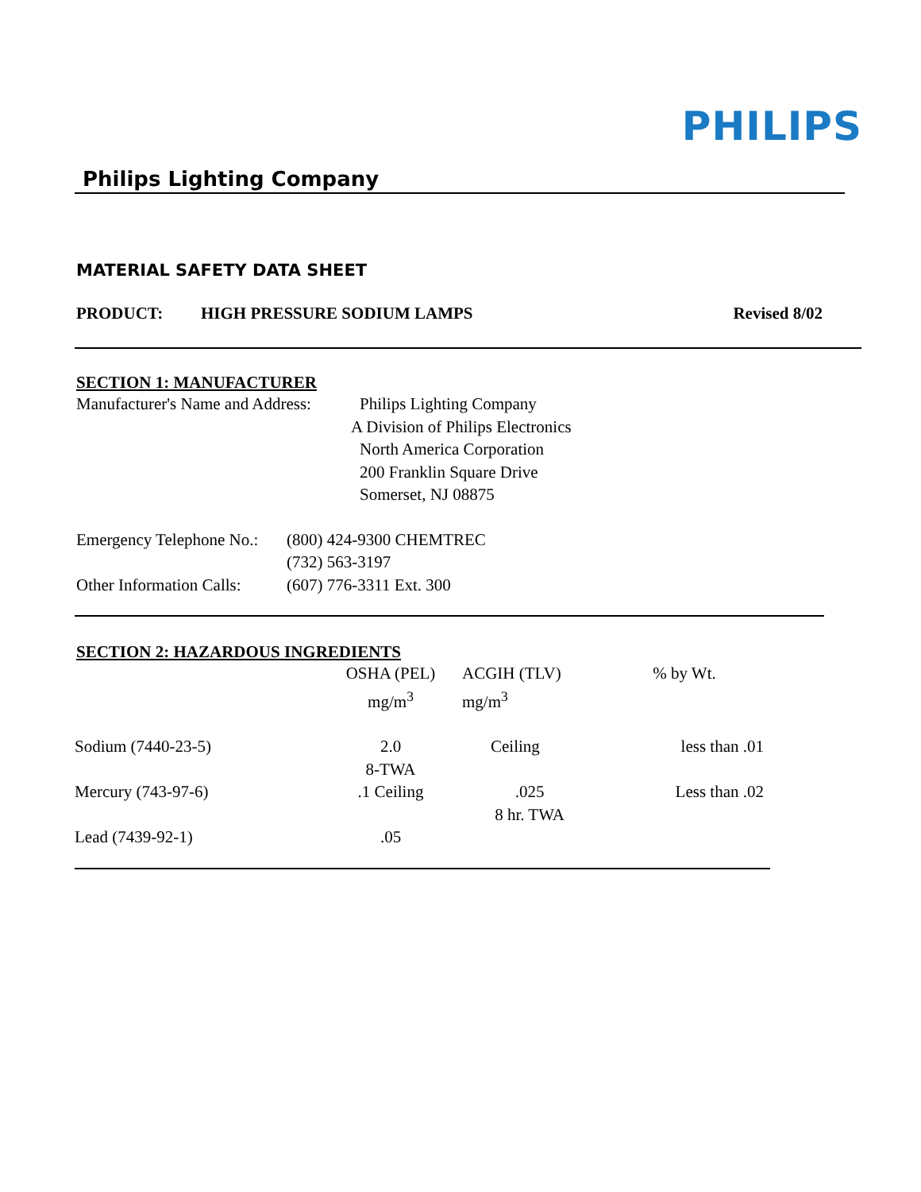PHILIPS
Philips Lighting Company
MATERIAL SAFETY DATA SHEET
PRODUCT: HIGH PRESSURE SODIUM LAMPS Revised 8/02
SECTION 1: MANUFACTURER
Manufacturer's Name and Address:
Philips Lighting Company
A Division of Philips Electronics
North America Corporation
200 Franklin Square Drive
Somerset, NJ 08875
Emergency Telephone No.:
Other Information Calls:
(800) 424-9300 CHEMTREC
(732) 563-3197
(607) 776-3311 Ext. 300
SECTION 2: HAZARDOUS INGREDIENTS
| | OSHA (PEL) mg/m<sup>3</sup> | ACGIH (TLV) mg/m<sup>3</sup> | % by Wt. |
| Sodium (7440-23-5) | 2.0 8-TWA | Ceiling | less than .01 |
| Mercury (743-97-6) | .1 Ceiling | .025 8 hr. TWA | Less than .02 |
| Lead (7439-92-1) | .05 | | |